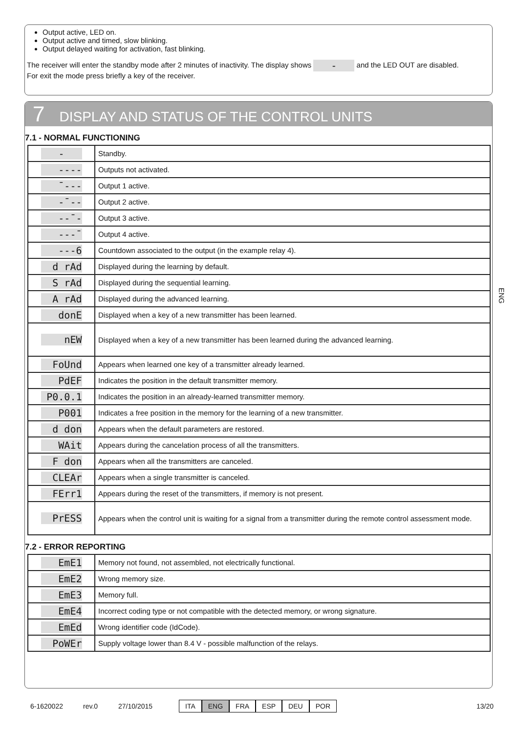Output active, LED on.
Output active and timed, slow blinking.
Output delayed waiting for activation, fast blinking.
The receiver will enter the standby mode after 2 minutes of inactivity. The display shows - and the LED OUT are disabled.
For exit the mode press briefly a key of the receiver.
7 DISPLAY AND STATUS OF THE CONTROL UNITS
7.1 - NORMAL FUNCTIONING
| - | Standby. |
| ---- | Outputs not activated. |
| ¯--- | Output 1 active. |
| -¯-- | Output 2 active. |
| --¯- | Output 3 active. |
| ---¯ | Output 4 active. |
| ---6 | Countdown associated to the output (in the example relay 4). |
| d rAd | Displayed during the learning by default. |
| S rAd | Displayed during the sequential learning. |
| A rAd | Displayed during the advanced learning. |
| donE | Displayed when a key of a new transmitter has been learned. |
| nEW | Displayed when a key of a new transmitter has been learned during the advanced learning. |
| FoUnd | Appears when learned one key of a transmitter already learned. |
| PdEF | Indicates the position in the default transmitter memory. |
| P0.0.1 | Indicates the position in an already-learned transmitter memory. |
| P001 | Indicates a free position in the memory for the learning of a new transmitter. |
| d don | Appears when the default parameters are restored. |
| WAit | Appears during the cancelation process of all the transmitters. |
| F don | Appears when all the transmitters are canceled. |
| CLEAr | Appears when a single transmitter is canceled. |
| FErr1 | Appears during the reset of the transmitters, if memory is not present. |
| PrESS | Appears when the control unit is waiting for a signal from a transmitter during the remote control assessment mode. |
7.2 - ERROR REPORTING
| EmE1 | Memory not found, not assembled, not electrically functional. |
| EmE2 | Wrong memory size. |
| EmE3 | Memory full. |
| EmE4 | Incorrect coding type or not compatible with the detected memory, or wrong signature. |
| EmEd | Wrong identifier code (IdCode). |
| PoWEr | Supply voltage lower than 8.4 V - possible malfunction of the relays. |
ENG
6-1620022 rev.0 27/10/2015 ITA ENG FRA ESP DEU POR 13/20